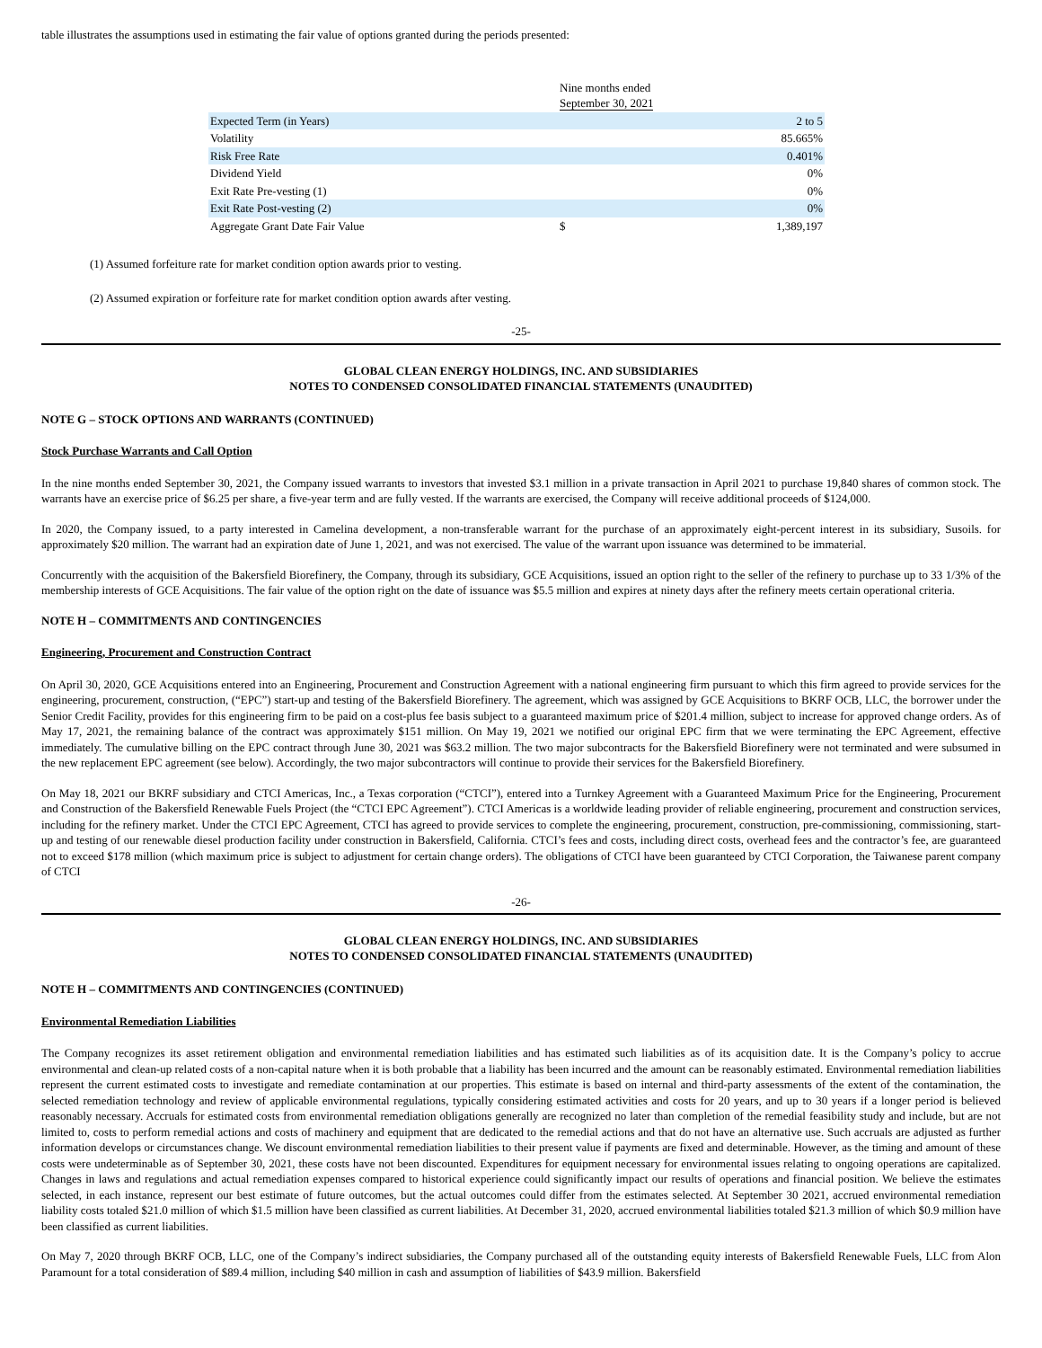table illustrates the assumptions used in estimating the fair value of options granted during the periods presented:
| | Nine months ended September 30, 2021 | |
| Expected Term (in Years) | | 2 to 5 |
| Volatility | | 85.665% |
| Risk Free Rate | | 0.401% |
| Dividend Yield | | 0% |
| Exit Rate Pre-vesting (1) | | 0% |
| Exit Rate Post-vesting (2) | | 0% |
| Aggregate Grant Date Fair Value | $ | 1,389,197 |
(1) Assumed forfeiture rate for market condition option awards prior to vesting.
(2) Assumed expiration or forfeiture rate for market condition option awards after vesting.
-25-
GLOBAL CLEAN ENERGY HOLDINGS, INC. AND SUBSIDIARIES
NOTES TO CONDENSED CONSOLIDATED FINANCIAL STATEMENTS (UNAUDITED)
NOTE G – STOCK OPTIONS AND WARRANTS (CONTINUED)
Stock Purchase Warrants and Call Option
In the nine months ended September 30, 2021, the Company issued warrants to investors that invested $3.1 million in a private transaction in April 2021 to purchase 19,840 shares of common stock. The warrants have an exercise price of $6.25 per share, a five-year term and are fully vested. If the warrants are exercised, the Company will receive additional proceeds of $124,000.
In 2020, the Company issued, to a party interested in Camelina development, a non-transferable warrant for the purchase of an approximately eight-percent interest in its subsidiary, Susoils. for approximately $20 million. The warrant had an expiration date of June 1, 2021, and was not exercised. The value of the warrant upon issuance was determined to be immaterial.
Concurrently with the acquisition of the Bakersfield Biorefinery, the Company, through its subsidiary, GCE Acquisitions, issued an option right to the seller of the refinery to purchase up to 33 1/3% of the membership interests of GCE Acquisitions. The fair value of the option right on the date of issuance was $5.5 million and expires at ninety days after the refinery meets certain operational criteria.
NOTE H – COMMITMENTS AND CONTINGENCIES
Engineering, Procurement and Construction Contract
On April 30, 2020, GCE Acquisitions entered into an Engineering, Procurement and Construction Agreement with a national engineering firm pursuant to which this firm agreed to provide services for the engineering, procurement, construction, (“EPC”) start-up and testing of the Bakersfield Biorefinery. The agreement, which was assigned by GCE Acquisitions to BKRF OCB, LLC, the borrower under the Senior Credit Facility, provides for this engineering firm to be paid on a cost-plus fee basis subject to a guaranteed maximum price of $201.4 million, subject to increase for approved change orders. As of May 17, 2021, the remaining balance of the contract was approximately $151 million. On May 19, 2021 we notified our original EPC firm that we were terminating the EPC Agreement, effective immediately. The cumulative billing on the EPC contract through June 30, 2021 was $63.2 million. The two major subcontracts for the Bakersfield Biorefinery were not terminated and were subsumed in the new replacement EPC agreement (see below). Accordingly, the two major subcontractors will continue to provide their services for the Bakersfield Biorefinery.
On May 18, 2021 our BKRF subsidiary and CTCI Americas, Inc., a Texas corporation (“CTCI”), entered into a Turnkey Agreement with a Guaranteed Maximum Price for the Engineering, Procurement and Construction of the Bakersfield Renewable Fuels Project (the “CTCI EPC Agreement”). CTCI Americas is a worldwide leading provider of reliable engineering, procurement and construction services, including for the refinery market. Under the CTCI EPC Agreement, CTCI has agreed to provide services to complete the engineering, procurement, construction, pre-commissioning, commissioning, start-up and testing of our renewable diesel production facility under construction in Bakersfield, California. CTCI’s fees and costs, including direct costs, overhead fees and the contractor’s fee, are guaranteed not to exceed $178 million (which maximum price is subject to adjustment for certain change orders). The obligations of CTCI have been guaranteed by CTCI Corporation, the Taiwanese parent company of CTCI
-26-
GLOBAL CLEAN ENERGY HOLDINGS, INC. AND SUBSIDIARIES
NOTES TO CONDENSED CONSOLIDATED FINANCIAL STATEMENTS (UNAUDITED)
NOTE H – COMMITMENTS AND CONTINGENCIES (CONTINUED)
Environmental Remediation Liabilities
The Company recognizes its asset retirement obligation and environmental remediation liabilities and has estimated such liabilities as of its acquisition date. It is the Company’s policy to accrue environmental and clean-up related costs of a non-capital nature when it is both probable that a liability has been incurred and the amount can be reasonably estimated. Environmental remediation liabilities represent the current estimated costs to investigate and remediate contamination at our properties. This estimate is based on internal and third-party assessments of the extent of the contamination, the selected remediation technology and review of applicable environmental regulations, typically considering estimated activities and costs for 20 years, and up to 30 years if a longer period is believed reasonably necessary. Accruals for estimated costs from environmental remediation obligations generally are recognized no later than completion of the remedial feasibility study and include, but are not limited to, costs to perform remedial actions and costs of machinery and equipment that are dedicated to the remedial actions and that do not have an alternative use. Such accruals are adjusted as further information develops or circumstances change. We discount environmental remediation liabilities to their present value if payments are fixed and determinable. However, as the timing and amount of these costs were undeterminable as of September 30, 2021, these costs have not been discounted. Expenditures for equipment necessary for environmental issues relating to ongoing operations are capitalized. Changes in laws and regulations and actual remediation expenses compared to historical experience could significantly impact our results of operations and financial position. We believe the estimates selected, in each instance, represent our best estimate of future outcomes, but the actual outcomes could differ from the estimates selected. At September 30 2021, accrued environmental remediation liability costs totaled $21.0 million of which $1.5 million have been classified as current liabilities. At December 31, 2020, accrued environmental liabilities totaled $21.3 million of which $0.9 million have been classified as current liabilities.
On May 7, 2020 through BKRF OCB, LLC, one of the Company’s indirect subsidiaries, the Company purchased all of the outstanding equity interests of Bakersfield Renewable Fuels, LLC from Alon Paramount for a total consideration of $89.4 million, including $40 million in cash and assumption of liabilities of $43.9 million. Bakersfield